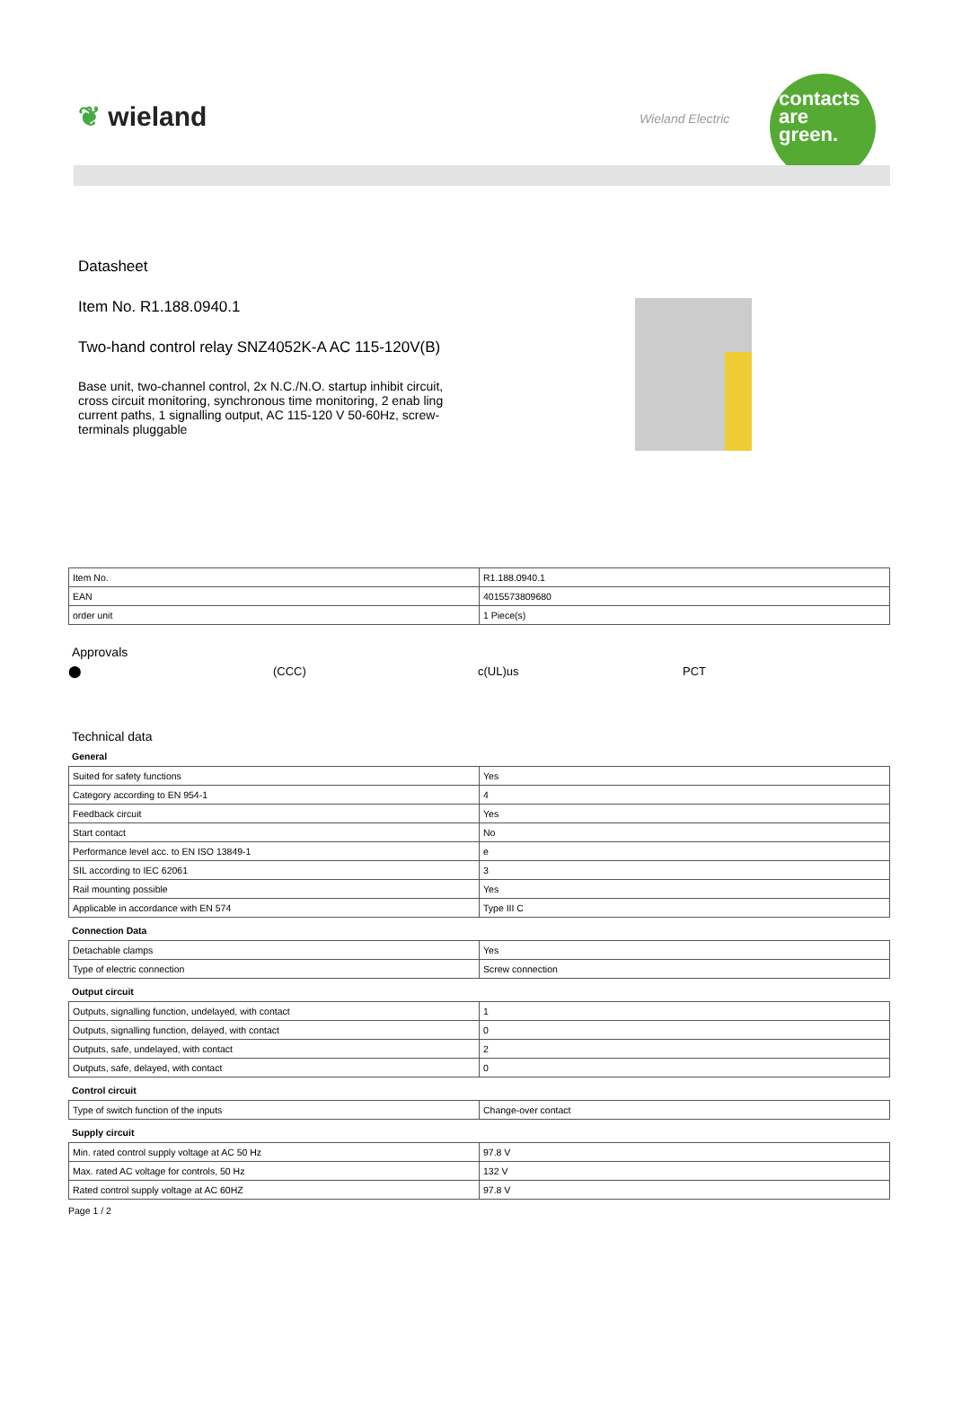❦ wieland Wieland Electric
contacts
are
green.
Datasheet
Item No. R1.188.0940.1
Two-hand control relay SNZ4052K-A AC 115-120V(B)
Base unit, two-channel control, 2x N.C./N.O. startup inhibit circuit, cross circuit monitoring, synchronous time monitoring, 2 enab ling current paths, 1 signalling output, AC 115-120 V 50-60Hz, screw-terminals pluggable
| Item No. | R1.188.0940.1 |
| EAN | 4015573809680 |
| order unit | 1 Piece(s) |
Approvals
⬤ (CCC) c(UL)us PCT
Technical data
General
| Suited for safety functions | Yes |
| Category according to EN 954-1 | 4 |
| Feedback circuit | Yes |
| Start contact | No |
| Performance level acc. to EN ISO 13849-1 | e |
| SIL according to IEC 62061 | 3 |
| Rail mounting possible | Yes |
| Applicable in accordance with EN 574 | Type III C |
Connection Data
| Detachable clamps | Yes |
| Type of electric connection | Screw connection |
Output circuit
| Outputs, signalling function, undelayed, with contact | 1 |
| Outputs, signalling function, delayed, with contact | 0 |
| Outputs, safe, undelayed, with contact | 2 |
| Outputs, safe, delayed, with contact | 0 |
Control circuit
| Type of switch function of the inputs | Change-over contact |
Supply circuit
| Min. rated control supply voltage at AC 50 Hz | 97.8 V |
| Max. rated AC voltage for controls, 50 Hz | 132 V |
| Rated control supply voltage at AC 60HZ | 97.8 V |
Page 1 / 2